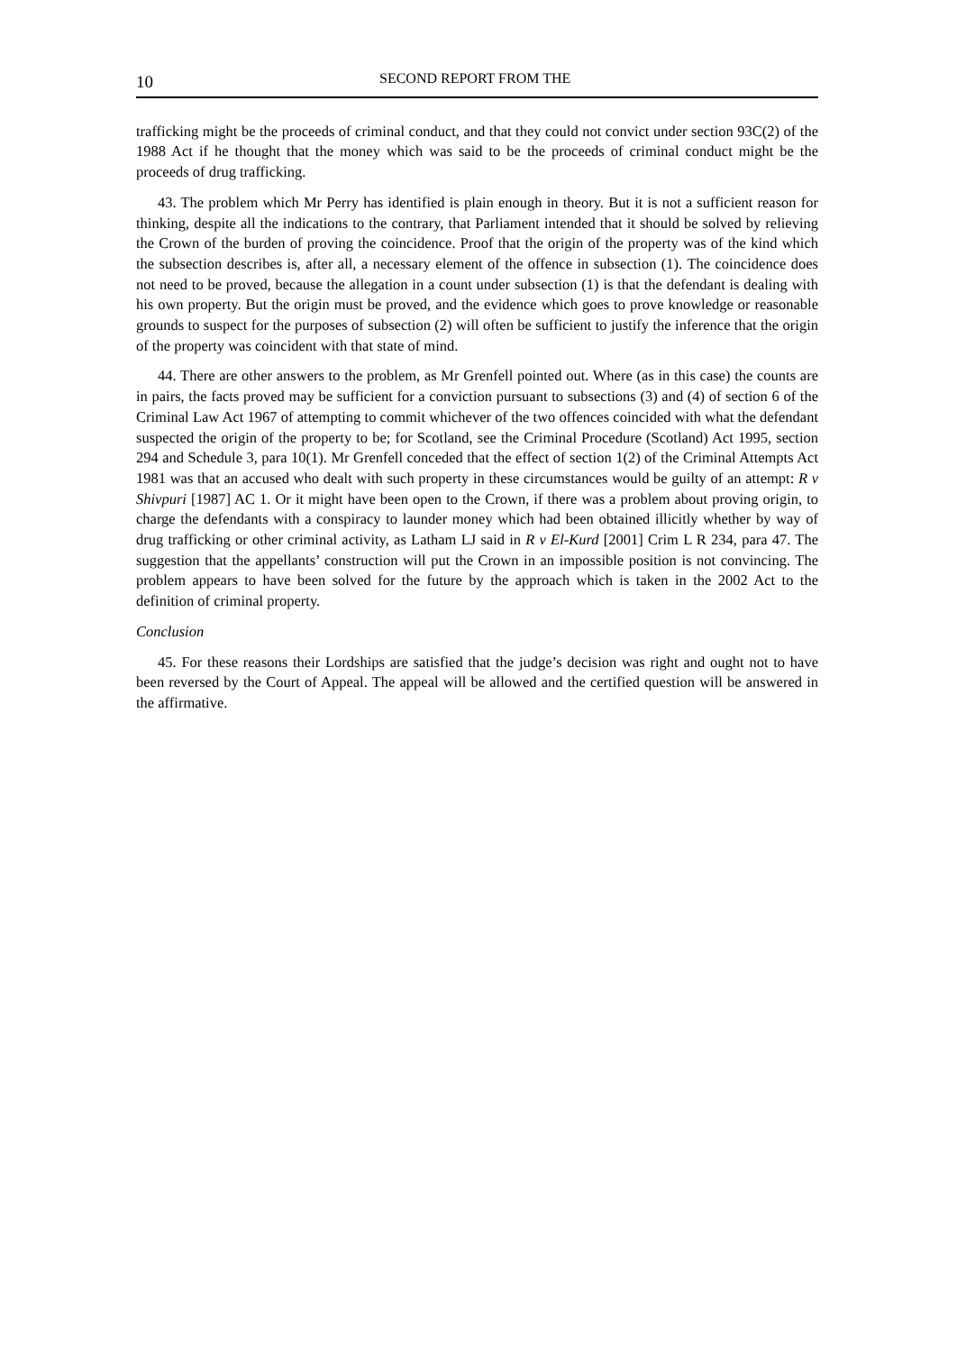10
SECOND REPORT FROM THE
trafficking might be the proceeds of criminal conduct, and that they could not convict under section 93C(2) of the 1988 Act if he thought that the money which was said to be the proceeds of criminal conduct might be the proceeds of drug trafficking.
43. The problem which Mr Perry has identified is plain enough in theory. But it is not a sufficient reason for thinking, despite all the indications to the contrary, that Parliament intended that it should be solved by relieving the Crown of the burden of proving the coincidence. Proof that the origin of the property was of the kind which the subsection describes is, after all, a necessary element of the offence in subsection (1). The coincidence does not need to be proved, because the allegation in a count under subsection (1) is that the defendant is dealing with his own property. But the origin must be proved, and the evidence which goes to prove knowledge or reasonable grounds to suspect for the purposes of subsection (2) will often be sufficient to justify the inference that the origin of the property was coincident with that state of mind.
44. There are other answers to the problem, as Mr Grenfell pointed out. Where (as in this case) the counts are in pairs, the facts proved may be sufficient for a conviction pursuant to subsections (3) and (4) of section 6 of the Criminal Law Act 1967 of attempting to commit whichever of the two offences coincided with what the defendant suspected the origin of the property to be; for Scotland, see the Criminal Procedure (Scotland) Act 1995, section 294 and Schedule 3, para 10(1). Mr Grenfell conceded that the effect of section 1(2) of the Criminal Attempts Act 1981 was that an accused who dealt with such property in these circumstances would be guilty of an attempt: R v Shivpuri [1987] AC 1. Or it might have been open to the Crown, if there was a problem about proving origin, to charge the defendants with a conspiracy to launder money which had been obtained illicitly whether by way of drug trafficking or other criminal activity, as Latham LJ said in R v El-Kurd [2001] Crim L R 234, para 47. The suggestion that the appellants’ construction will put the Crown in an impossible position is not convincing. The problem appears to have been solved for the future by the approach which is taken in the 2002 Act to the definition of criminal property.
Conclusion
45. For these reasons their Lordships are satisfied that the judge’s decision was right and ought not to have been reversed by the Court of Appeal. The appeal will be allowed and the certified question will be answered in the affirmative.